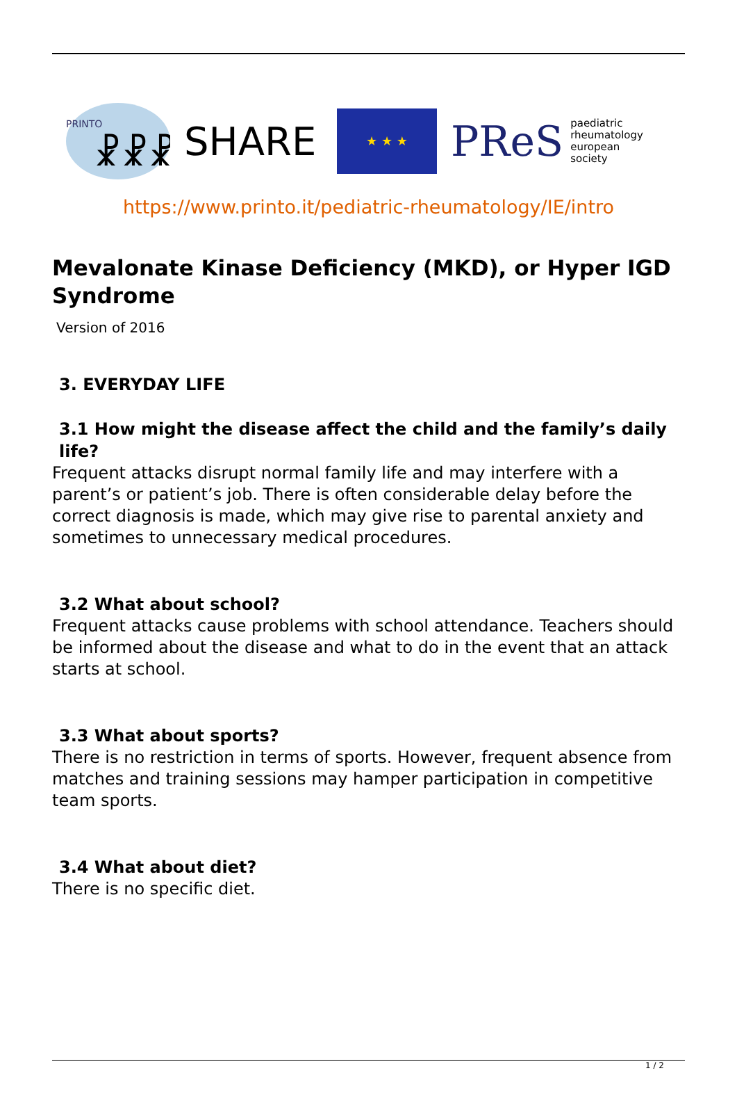PRINTO
☧☧☧
SHARE
★ ★ ★
PReS paediatric
rheumatology
european
society
https://www.printo.it/pediatric-rheumatology/IE/intro
Mevalonate Kinase Deficiency (MKD), or Hyper IGD Syndrome
Version of 2016
3. EVERYDAY LIFE
3.1 How might the disease affect the child and the family’s daily life?
Frequent attacks disrupt normal family life and may interfere with a parent’s or patient’s job. There is often considerable delay before the correct diagnosis is made, which may give rise to parental anxiety and sometimes to unnecessary medical procedures.
3.2 What about school?
Frequent attacks cause problems with school attendance. Teachers should be informed about the disease and what to do in the event that an attack starts at school.
3.3 What about sports?
There is no restriction in terms of sports. However, frequent absence from matches and training sessions may hamper participation in competitive team sports.
3.4 What about diet?
There is no specific diet.
1 / 2